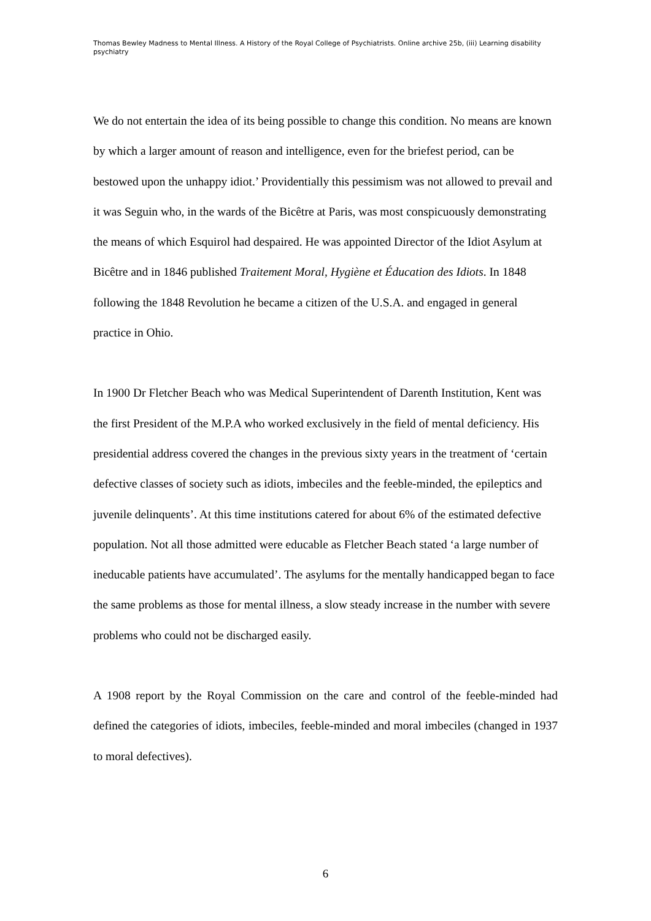Thomas Bewley Madness to Mental Illness. A History of the Royal College of Psychiatrists. Online archive 25b, (iii) Learning disability psychiatry
We do not entertain the idea of its being possible to change this condition. No means are known by which a larger amount of reason and intelligence, even for the briefest period, can be bestowed upon the unhappy idiot.’ Providentially this pessimism was not allowed to prevail and it was Seguin who, in the wards of the Bicêtre at Paris, was most conspicuously demonstrating the means of which Esquirol had despaired. He was appointed Director of the Idiot Asylum at Bicêtre and in 1846 published Traitement Moral, Hygiène et Éducation des Idiots. In 1848 following the 1848 Revolution he became a citizen of the U.S.A. and engaged in general practice in Ohio.
In 1900 Dr Fletcher Beach who was Medical Superintendent of Darenth Institution, Kent was the first President of the M.P.A who worked exclusively in the field of mental deficiency. His presidential address covered the changes in the previous sixty years in the treatment of ‘certain defective classes of society such as idiots, imbeciles and the feeble-minded, the epileptics and juvenile delinquents’. At this time institutions catered for about 6% of the estimated defective population. Not all those admitted were educable as Fletcher Beach stated ‘a large number of ineducable patients have accumulated’. The asylums for the mentally handicapped began to face the same problems as those for mental illness, a slow steady increase in the number with severe problems who could not be discharged easily.
A 1908 report by the Royal Commission on the care and control of the feeble-minded had defined the categories of idiots, imbeciles, feeble-minded and moral imbeciles (changed in 1937 to moral defectives).
6